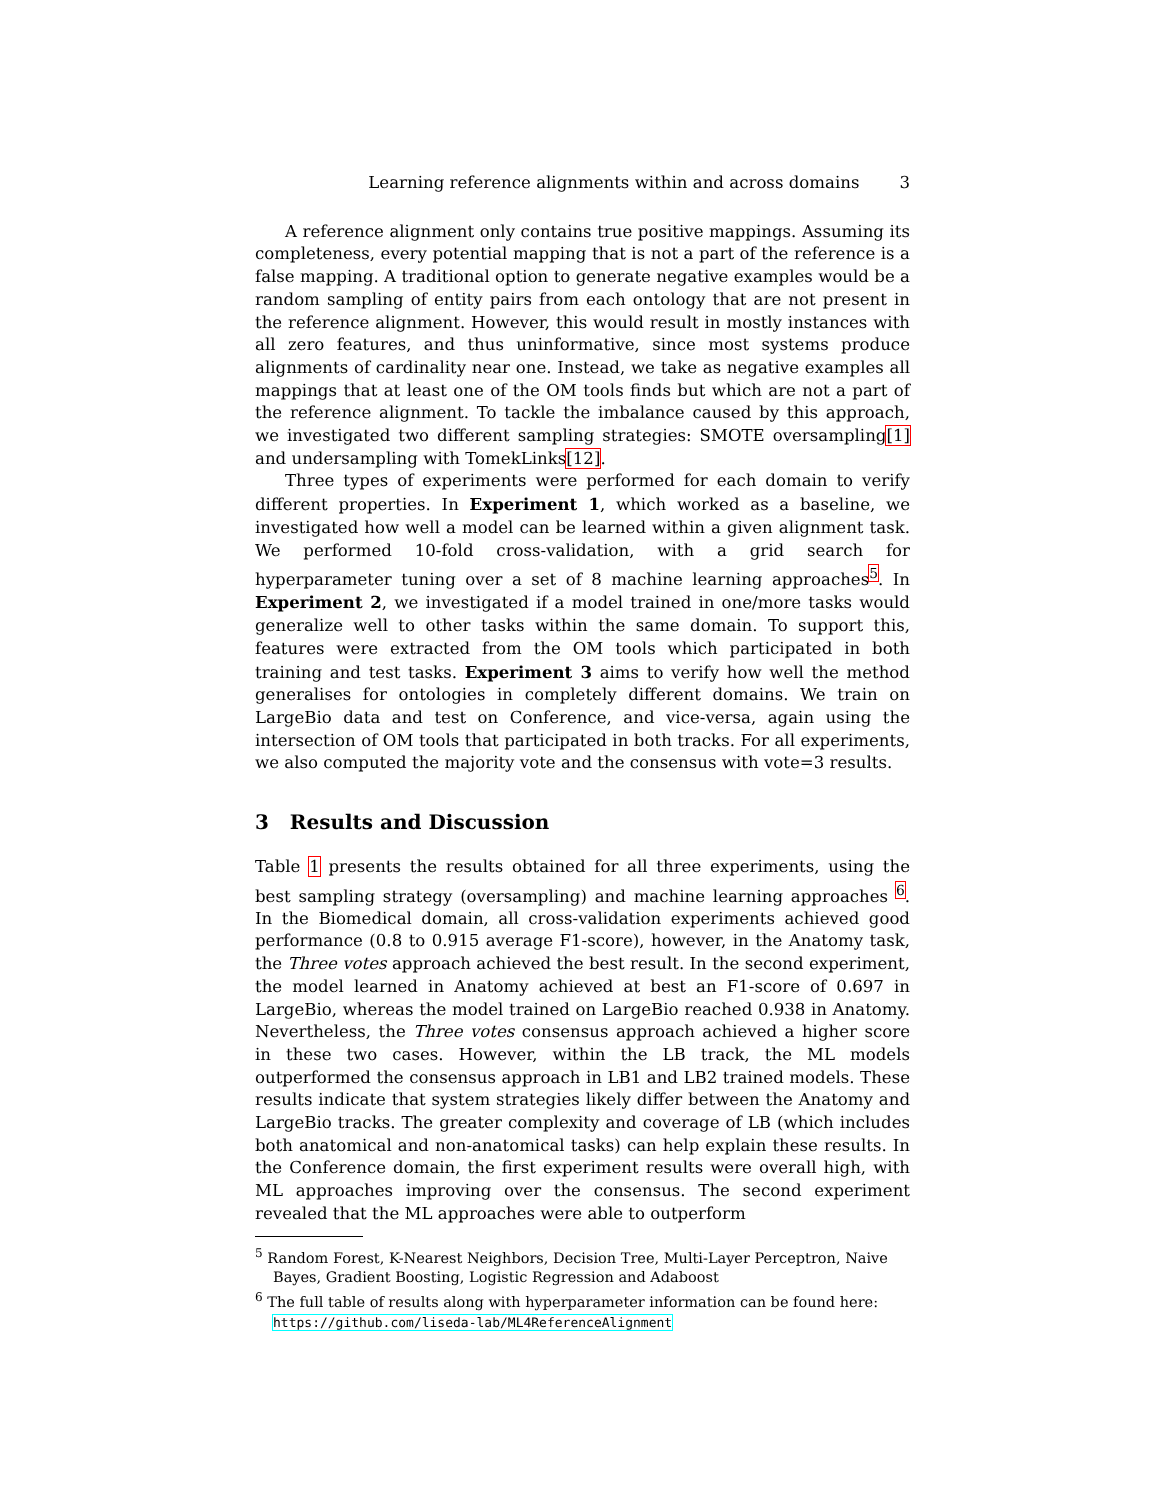Learning reference alignments within and across domains 3
A reference alignment only contains true positive mappings. Assuming its completeness, every potential mapping that is not a part of the reference is a false mapping. A traditional option to generate negative examples would be a random sampling of entity pairs from each ontology that are not present in the reference alignment. However, this would result in mostly instances with all zero features, and thus uninformative, since most systems produce alignments of cardinality near one. Instead, we take as negative examples all mappings that at least one of the OM tools finds but which are not a part of the reference alignment. To tackle the imbalance caused by this approach, we investigated two different sampling strategies: SMOTE oversampling[1] and undersampling with TomekLinks[12].
Three types of experiments were performed for each domain to verify different properties. In Experiment 1, which worked as a baseline, we investigated how well a model can be learned within a given alignment task. We performed 10-fold cross-validation, with a grid search for hyperparameter tuning over a set of 8 machine learning approaches<sup>5</sup>. In Experiment 2, we investigated if a model trained in one/more tasks would generalize well to other tasks within the same domain. To support this, features were extracted from the OM tools which participated in both training and test tasks. Experiment 3 aims to verify how well the method generalises for ontologies in completely different domains. We train on LargeBio data and test on Conference, and vice-versa, again using the intersection of OM tools that participated in both tracks. For all experiments, we also computed the majority vote and the consensus with vote=3 results.
3 Results and Discussion
Table 1 presents the results obtained for all three experiments, using the best sampling strategy (oversampling) and machine learning approaches <sup>6</sup>. In the Biomedical domain, all cross-validation experiments achieved good performance (0.8 to 0.915 average F1-score), however, in the Anatomy task, the Three votes approach achieved the best result. In the second experiment, the model learned in Anatomy achieved at best an F1-score of 0.697 in LargeBio, whereas the model trained on LargeBio reached 0.938 in Anatomy. Nevertheless, the Three votes consensus approach achieved a higher score in these two cases. However, within the LB track, the ML models outperformed the consensus approach in LB1 and LB2 trained models. These results indicate that system strategies likely differ between the Anatomy and LargeBio tracks. The greater complexity and coverage of LB (which includes both anatomical and non-anatomical tasks) can help explain these results. In the Conference domain, the first experiment results were overall high, with ML approaches improving over the consensus. The second experiment revealed that the ML approaches were able to outperform
<sup>5</sup> Random Forest, K-Nearest Neighbors, Decision Tree, Multi-Layer Perceptron, Naive Bayes, Gradient Boosting, Logistic Regression and Adaboost
<sup>6</sup> The full table of results along with hyperparameter information can be found here: https://github.com/liseda-lab/ML4ReferenceAlignment